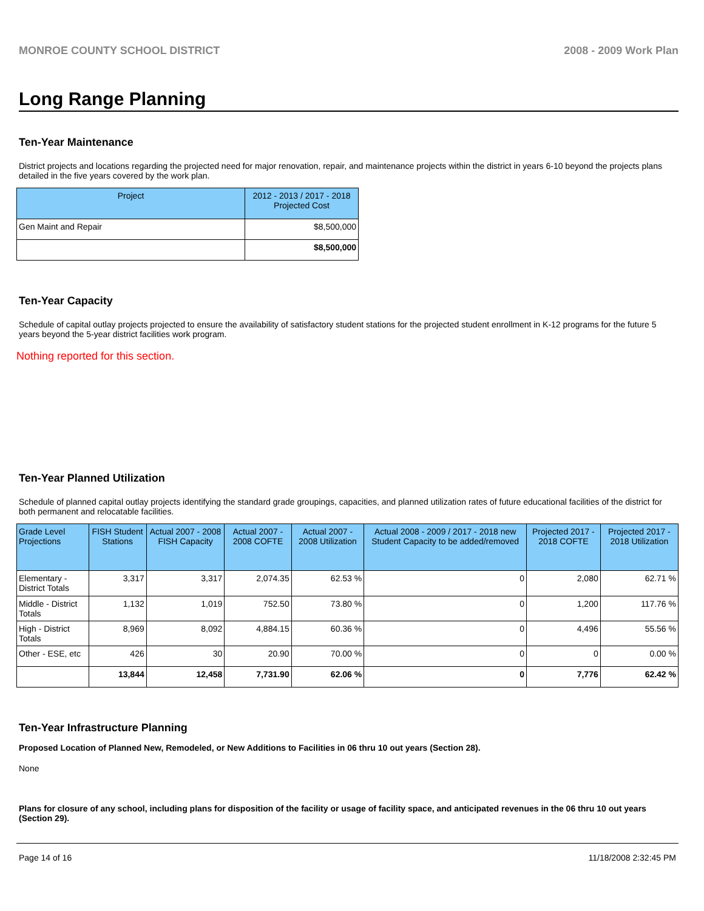MONROE COUNTY SCHOOL DISTRICT 2008 - 2009 Work Plan
Long Range Planning
Ten-Year Maintenance
District projects and locations regarding the projected need for major renovation, repair, and maintenance projects within the district in years 6-10 beyond the projects plans detailed in the five years covered by the work plan.
| Project | 2012 - 2013 / 2017 - 2018 Projected Cost |
| --- | --- |
| Gen Maint and Repair | $8,500,000 |
| | $8,500,000 |
Ten-Year Capacity
Schedule of capital outlay projects projected to ensure the availability of satisfactory student stations for the projected student enrollment in K-12 programs for the future 5 years beyond the 5-year district facilities work program.
Nothing reported for this section.
Ten-Year Planned Utilization
Schedule of planned capital outlay projects identifying the standard grade groupings, capacities, and planned utilization rates of future educational facilities of the district for both permanent and relocatable facilities.
| Grade Level Projections | FISH Student Stations | Actual 2007 - 2008 FISH Capacity | Actual 2007 - 2008 COFTE | Actual 2007 - 2008 Utilization | Actual 2008 - 2009 / 2017 - 2018 new Student Capacity to be added/removed | Projected 2017 - 2018 COFTE | Projected 2017 - 2018 Utilization |
| --- | --- | --- | --- | --- | --- | --- | --- |
| Elementary - District Totals | 3,317 | 3,317 | 2,074.35 | 62.53 % | 0 | 2,080 | 62.71 % |
| Middle - District Totals | 1,132 | 1,019 | 752.50 | 73.80 % | 0 | 1,200 | 117.76 % |
| High - District Totals | 8,969 | 8,092 | 4,884.15 | 60.36 % | 0 | 4,496 | 55.56 % |
| Other - ESE, etc | 426 | 30 | 20.90 | 70.00 % | 0 | 0 | 0.00 % |
| | 13,844 | 12,458 | 7,731.90 | 62.06 % | 0 | 7,776 | 62.42 % |
Ten-Year Infrastructure Planning
Proposed Location of Planned New, Remodeled, or New Additions to Facilities in 06 thru 10 out years (Section 28).
None
Plans for closure of any school, including plans for disposition of the facility or usage of facility space, and anticipated revenues in the 06 thru 10 out years (Section 29).
Page 14 of 16 11/18/2008 2:32:45 PM